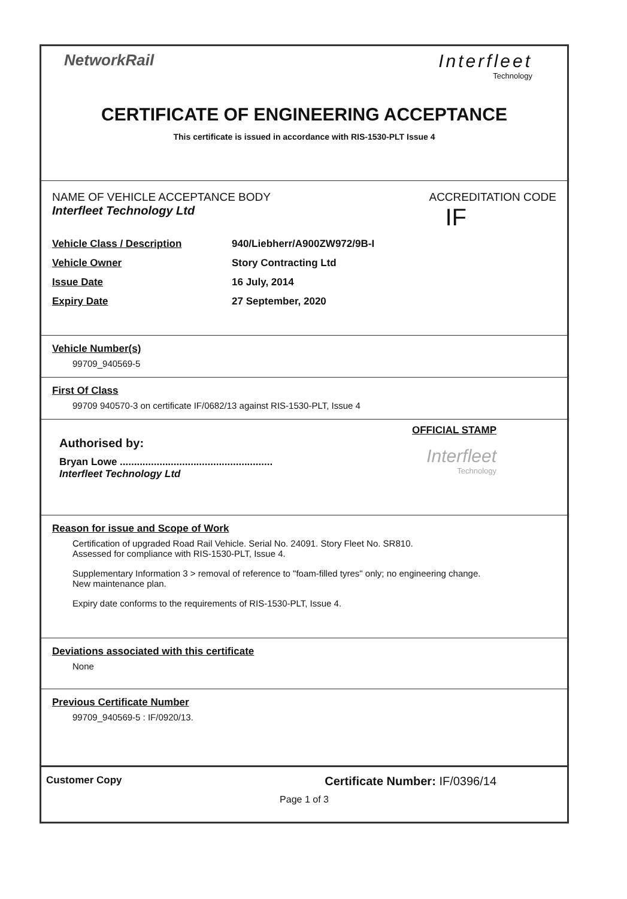NetworkRail
Interfleet
Technology
CERTIFICATE OF ENGINEERING ACCEPTANCE
This certificate is issued in accordance with RIS-1530-PLT Issue 4
NAME OF VEHICLE ACCEPTANCE BODY ACCREDITATION CODE
Interfleet Technology Ltd IF
Vehicle Class / Description 940/Liebherr/A900ZW972/9B-I
Vehicle Owner Story Contracting Ltd
Issue Date 16 July, 2014
Expiry Date 27 September, 2020
Vehicle Number(s)
99709_940569-5
First Of Class
99709 940570-3 on certificate IF/0682/13 against RIS-1530-PLT, Issue 4
Authorised by:
Bryan Lowe ......................................................
Interfleet Technology Ltd
OFFICIAL STAMP
Interfleet
Technology
Reason for issue and Scope of Work
Certification of upgraded Road Rail Vehicle. Serial No. 24091. Story Fleet No. SR810.
Assessed for compliance with RIS-1530-PLT, Issue 4.
Supplementary Information 3 > removal of reference to "foam-filled tyres" only; no engineering change.
New maintenance plan.
Expiry date conforms to the requirements of RIS-1530-PLT, Issue 4.
Deviations associated with this certificate
None
Previous Certificate Number
99709_940569-5 : IF/0920/13.
Customer Copy Certificate Number: IF/0396/14
Page 1 of 3